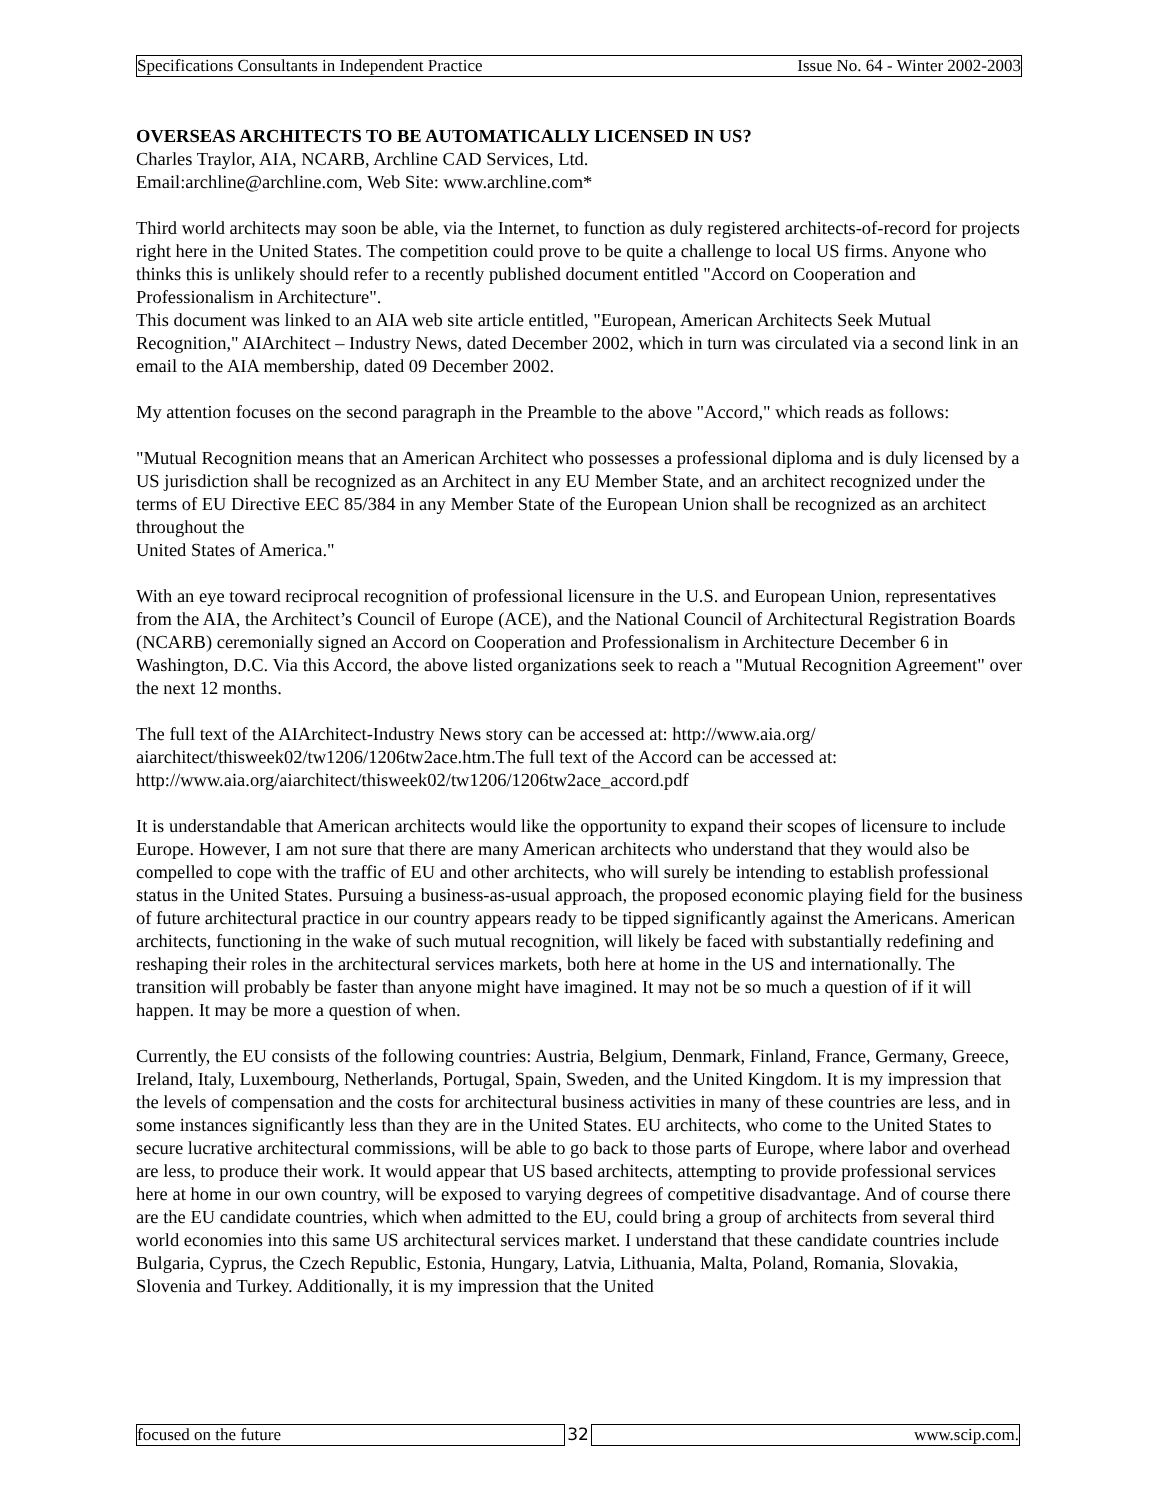Specifications Consultants in Independent Practice Issue No. 64 - Winter 2002-2003
OVERSEAS ARCHITECTS TO BE AUTOMATICALLY LICENSED IN US?
Charles Traylor, AIA, NCARB, Archline CAD Services, Ltd.
Email:archline@archline.com, Web Site: www.archline.com*
Third world architects may soon be able, via the Internet, to function as duly registered architects-of-record for projects right here in the United States. The competition could prove to be quite a challenge to local US firms. Anyone who thinks this is unlikely should refer to a recently published document entitled "Accord on Cooperation and Professionalism in Architecture".
This document was linked to an AIA web site article entitled, "European, American Architects Seek Mutual Recognition," AIArchitect – Industry News, dated December 2002, which in turn was circulated via a second link in an email to the AIA membership, dated 09 December 2002.
My attention focuses on the second paragraph in the Preamble to the above "Accord," which reads as follows:
"Mutual Recognition means that an American Architect who possesses a professional diploma and is duly licensed by a US jurisdiction shall be recognized as an Architect in any EU Member State, and an architect recognized under the terms of EU Directive EEC 85/384 in any Member State of the European Union shall be recognized as an architect throughout the
United States of America."
With an eye toward reciprocal recognition of professional licensure in the U.S. and European Union, representatives from the AIA, the Architect’s Council of Europe (ACE), and the National Council of Architectural Registration Boards (NCARB) ceremonially signed an Accord on Cooperation and Professionalism in Architecture December 6 in Washington, D.C. Via this Accord, the above listed organizations seek to reach a "Mutual Recognition Agreement" over the next 12 months.
The full text of the AIArchitect-Industry News story can be accessed at: http://www.aia.org/ aiarchitect/thisweek02/tw1206/1206tw2ace.htm.The full text of the Accord can be accessed at: http://www.aia.org/aiarchitect/thisweek02/tw1206/1206tw2ace_accord.pdf
It is understandable that American architects would like the opportunity to expand their scopes of licensure to include Europe. However, I am not sure that there are many American architects who understand that they would also be compelled to cope with the traffic of EU and other architects, who will surely be intending to establish professional status in the United States. Pursuing a business-as-usual approach, the proposed economic playing field for the business of future architectural practice in our country appears ready to be tipped significantly against the Americans. American architects, functioning in the wake of such mutual recognition, will likely be faced with substantially redefining and reshaping their roles in the architectural services markets, both here at home in the US and internationally. The transition will probably be faster than anyone might have imagined. It may not be so much a question of if it will happen. It may be more a question of when.
Currently, the EU consists of the following countries: Austria, Belgium, Denmark, Finland, France, Germany, Greece, Ireland, Italy, Luxembourg, Netherlands, Portugal, Spain, Sweden, and the United Kingdom. It is my impression that the levels of compensation and the costs for architectural business activities in many of these countries are less, and in some instances significantly less than they are in the United States. EU architects, who come to the United States to secure lucrative architectural commissions, will be able to go back to those parts of Europe, where labor and overhead are less, to produce their work. It would appear that US based architects, attempting to provide professional services here at home in our own country, will be exposed to varying degrees of competitive disadvantage. And of course there are the EU candidate countries, which when admitted to the EU, could bring a group of architects from several third world economies into this same US architectural services market. I understand that these candidate countries include Bulgaria, Cyprus, the Czech Republic, Estonia, Hungary, Latvia, Lithuania, Malta, Poland, Romania, Slovakia, Slovenia and Turkey. Additionally, it is my impression that the United
focused on the future 32 www.scip.com.